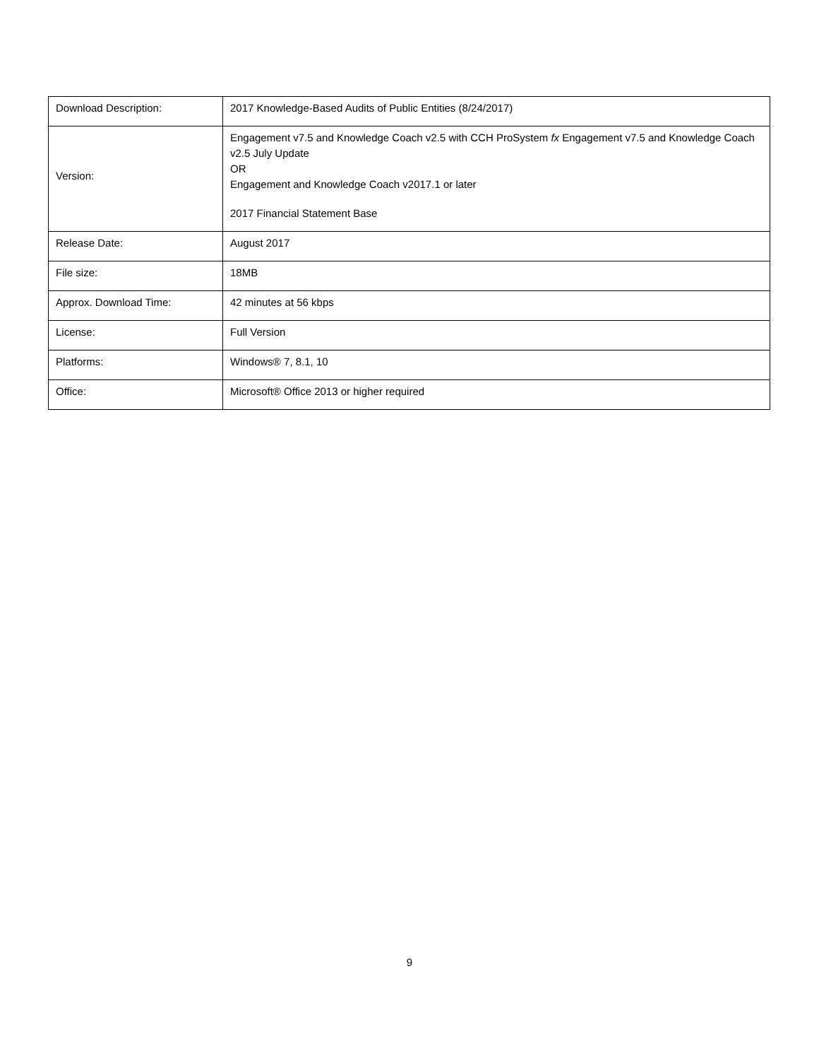| Download Description: | 2017 Knowledge-Based Audits of Public Entities (8/24/2017) |
| Version: | Engagement v7.5 and Knowledge Coach v2.5 with CCH ProSystem fx Engagement v7.5 and Knowledge Coach v2.5 July Update OR Engagement and Knowledge Coach v2017.1 or later 2017 Financial Statement Base |
| Release Date: | August 2017 |
| File size: | 18MB |
| Approx. Download Time: | 42 minutes at 56 kbps |
| License: | Full Version |
| Platforms: | Windows® 7, 8.1, 10 |
| Office: | Microsoft® Office 2013 or higher required |
9